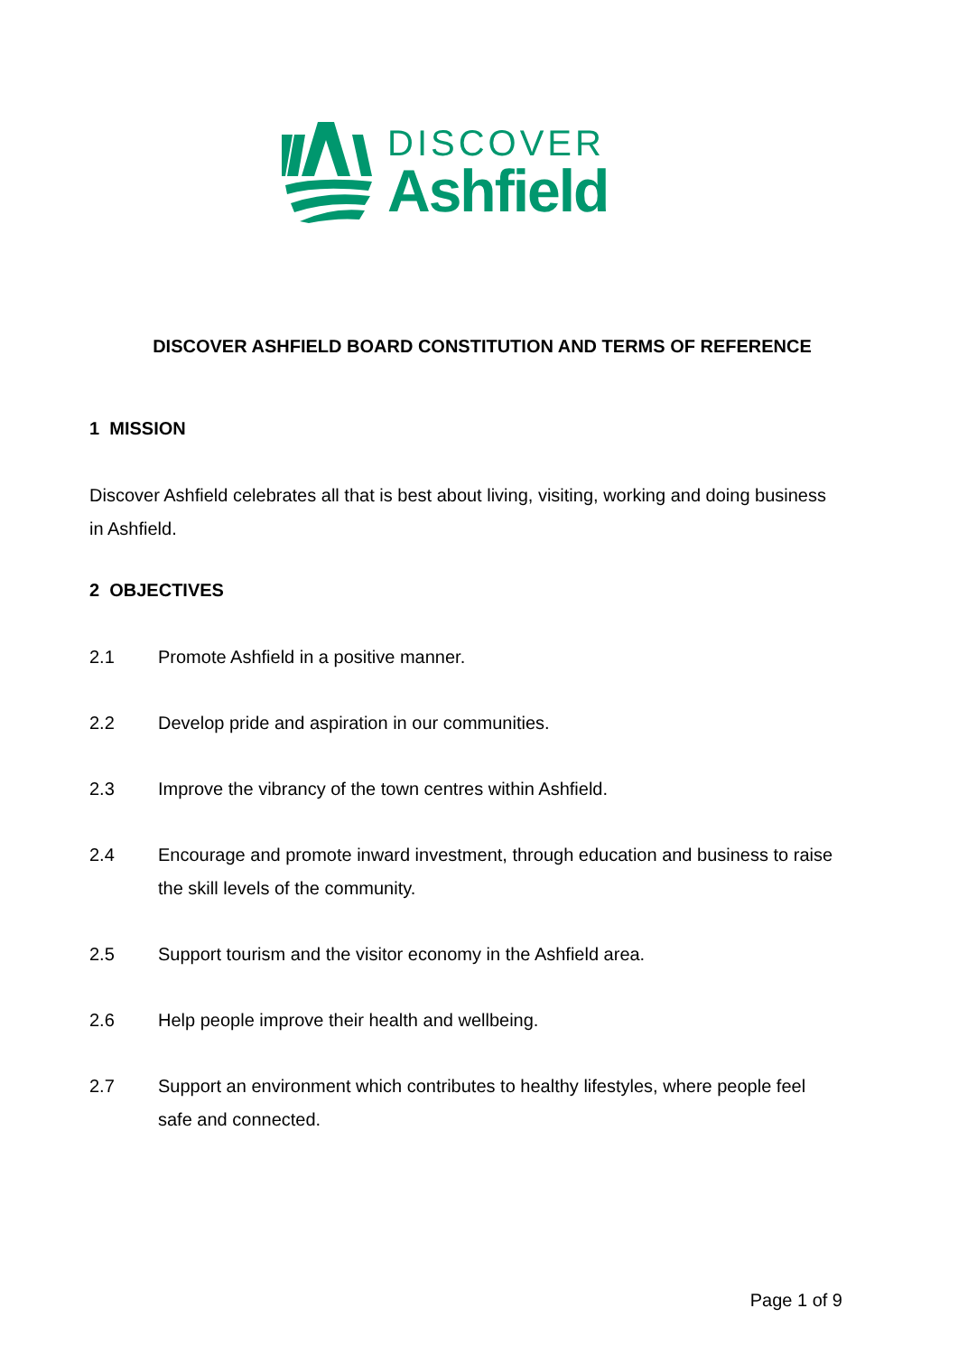DISCOVER
Ashfield
DISCOVER ASHFIELD BOARD CONSTITUTION AND TERMS OF REFERENCE
1 MISSION
Discover Ashfield celebrates all that is best about living, visiting, working and doing business in Ashfield.
2 OBJECTIVES
2.1 Promote Ashfield in a positive manner.
2.2 Develop pride and aspiration in our communities.
2.3 Improve the vibrancy of the town centres within Ashfield.
2.4 Encourage and promote inward investment, through education and business to raise the skill levels of the community.
2.5 Support tourism and the visitor economy in the Ashfield area.
2.6 Help people improve their health and wellbeing.
2.7 Support an environment which contributes to healthy lifestyles, where people feel safe and connected.
Page 1 of 9